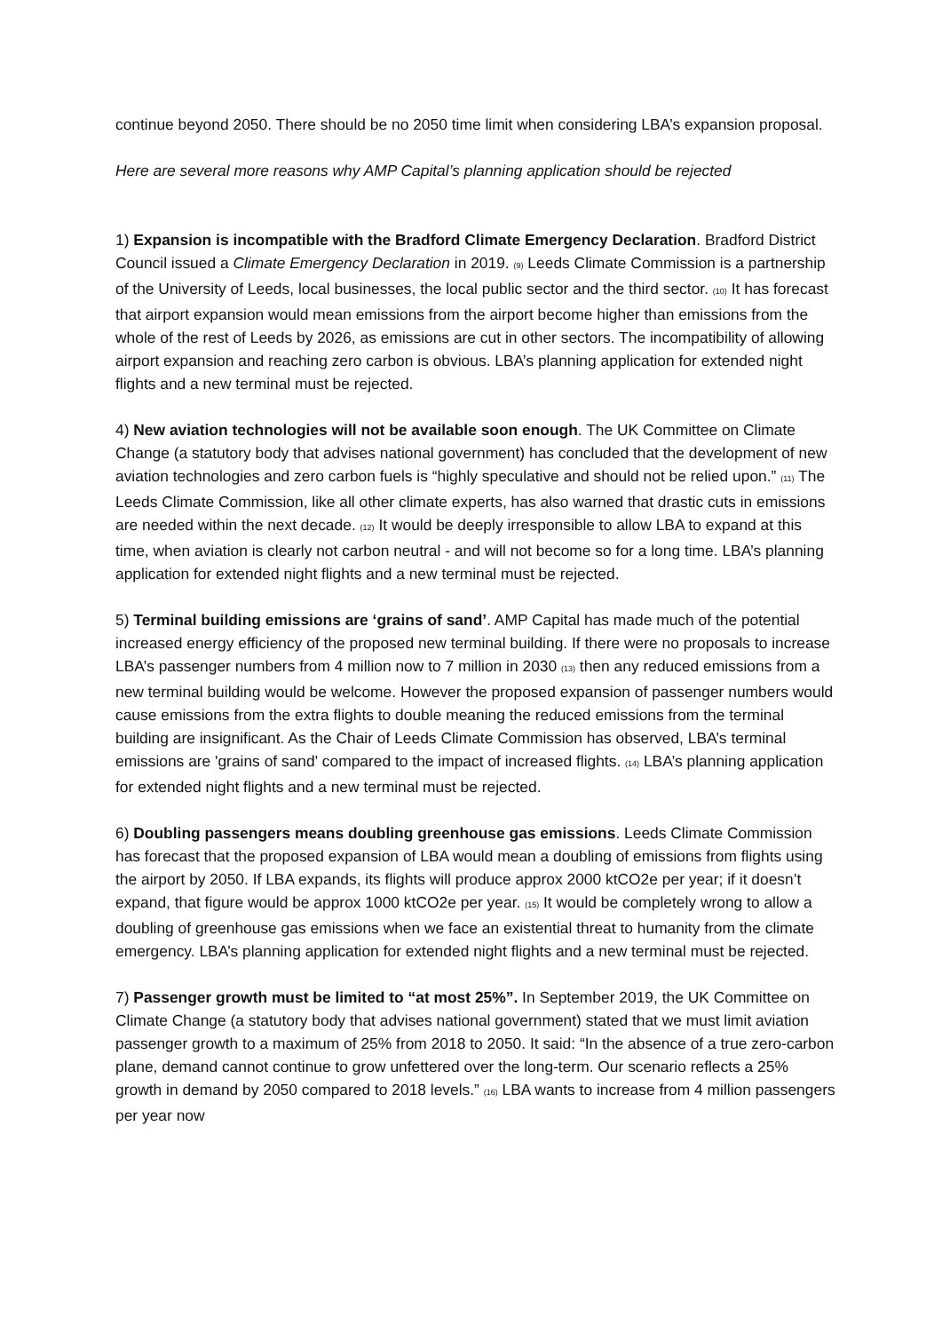continue beyond 2050. There should be no 2050 time limit when considering LBA’s expansion proposal.
Here are several more reasons why AMP Capital’s planning application should be rejected
1) Expansion is incompatible with the Bradford Climate Emergency Declaration. Bradford District Council issued a Climate Emergency Declaration in 2019. (9) Leeds Climate Commission is a partnership of the University of Leeds, local businesses, the local public sector and the third sector. (10) It has forecast that airport expansion would mean emissions from the airport become higher than emissions from the whole of the rest of Leeds by 2026, as emissions are cut in other sectors. The incompatibility of allowing airport expansion and reaching zero carbon is obvious. LBA’s planning application for extended night flights and a new terminal must be rejected.
4) New aviation technologies will not be available soon enough. The UK Committee on Climate Change (a statutory body that advises national government) has concluded that the development of new aviation technologies and zero carbon fuels is “highly speculative and should not be relied upon.” (11) The Leeds Climate Commission, like all other climate experts, has also warned that drastic cuts in emissions are needed within the next decade. (12) It would be deeply irresponsible to allow LBA to expand at this time, when aviation is clearly not carbon neutral - and will not become so for a long time. LBA’s planning application for extended night flights and a new terminal must be rejected.
5) Terminal building emissions are ‘grains of sand’. AMP Capital has made much of the potential increased energy efficiency of the proposed new terminal building. If there were no proposals to increase LBA’s passenger numbers from 4 million now to 7 million in 2030 (13) then any reduced emissions from a new terminal building would be welcome. However the proposed expansion of passenger numbers would cause emissions from the extra flights to double meaning the reduced emissions from the terminal building are insignificant. As the Chair of Leeds Climate Commission has observed, LBA’s terminal emissions are 'grains of sand' compared to the impact of increased flights. (14) LBA’s planning application for extended night flights and a new terminal must be rejected.
6) Doubling passengers means doubling greenhouse gas emissions. Leeds Climate Commission has forecast that the proposed expansion of LBA would mean a doubling of emissions from flights using the airport by 2050. If LBA expands, its flights will produce approx 2000 ktCO2e per year; if it doesn’t expand, that figure would be approx 1000 ktCO2e per year. (15) It would be completely wrong to allow a doubling of greenhouse gas emissions when we face an existential threat to humanity from the climate emergency. LBA’s planning application for extended night flights and a new terminal must be rejected.
7) Passenger growth must be limited to “at most 25%”. In September 2019, the UK Committee on Climate Change (a statutory body that advises national government) stated that we must limit aviation passenger growth to a maximum of 25% from 2018 to 2050. It said: “In the absence of a true zero-carbon plane, demand cannot continue to grow unfettered over the long-term. Our scenario reflects a 25% growth in demand by 2050 compared to 2018 levels.” (16) LBA wants to increase from 4 million passengers per year now